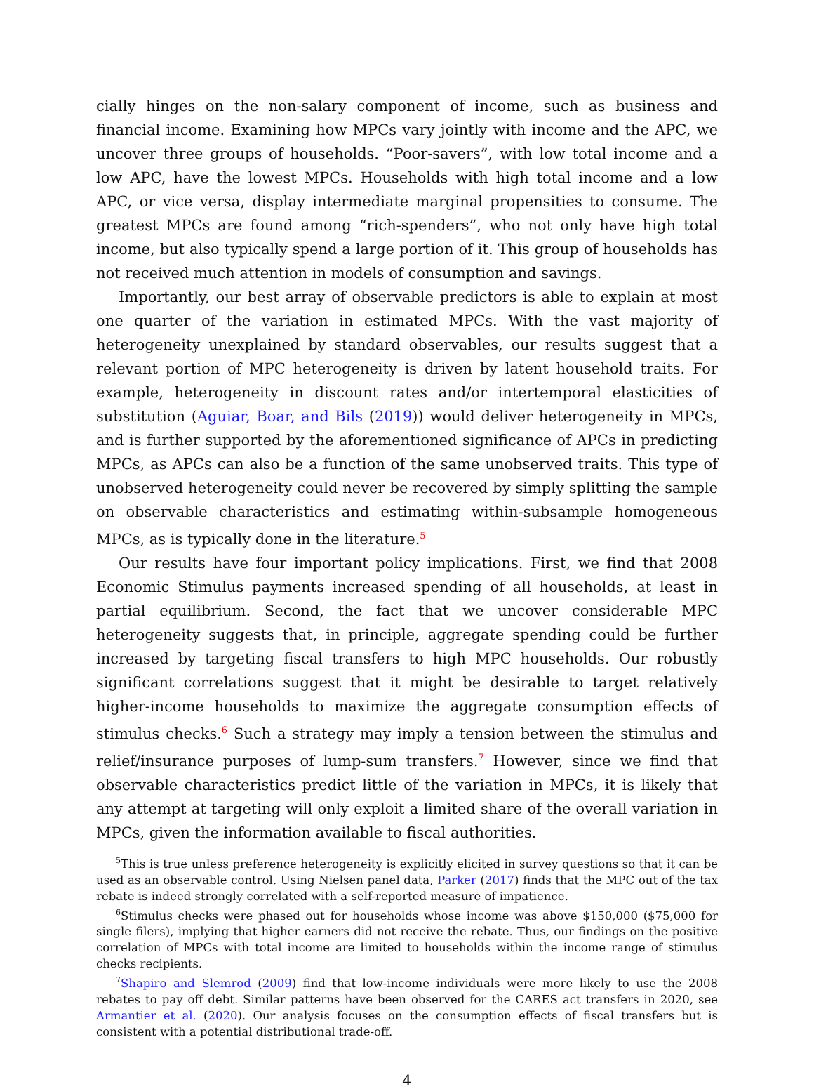cially hinges on the non-salary component of income, such as business and financial income. Examining how MPCs vary jointly with income and the APC, we uncover three groups of households. “Poor-savers”, with low total income and a low APC, have the lowest MPCs. Households with high total income and a low APC, or vice versa, display intermediate marginal propensities to consume. The greatest MPCs are found among “rich-spenders”, who not only have high total income, but also typically spend a large portion of it. This group of households has not received much attention in models of consumption and savings.
Importantly, our best array of observable predictors is able to explain at most one quarter of the variation in estimated MPCs. With the vast majority of heterogeneity unexplained by standard observables, our results suggest that a relevant portion of MPC heterogeneity is driven by latent household traits. For example, heterogeneity in discount rates and/or intertemporal elasticities of substitution (Aguiar, Boar, and Bils (2019)) would deliver heterogeneity in MPCs, and is further supported by the aforementioned significance of APCs in predicting MPCs, as APCs can also be a function of the same unobserved traits. This type of unobserved heterogeneity could never be recovered by simply splitting the sample on observable characteristics and estimating within-subsample homogeneous MPCs, as is typically done in the literature.<sup>5</sup>
Our results have four important policy implications. First, we find that 2008 Economic Stimulus payments increased spending of all households, at least in partial equilibrium. Second, the fact that we uncover considerable MPC heterogeneity suggests that, in principle, aggregate spending could be further increased by targeting fiscal transfers to high MPC households. Our robustly significant correlations suggest that it might be desirable to target relatively higher-income households to maximize the aggregate consumption effects of stimulus checks.<sup>6</sup> Such a strategy may imply a tension between the stimulus and relief/insurance purposes of lump-sum transfers.<sup>7</sup> However, since we find that observable characteristics predict little of the variation in MPCs, it is likely that any attempt at targeting will only exploit a limited share of the overall variation in MPCs, given the information available to fiscal authorities.
<sup>5</sup> This is true unless preference heterogeneity is explicitly elicited in survey questions so that it can be used as an observable control. Using Nielsen panel data, Parker (2017) finds that the MPC out of the tax rebate is indeed strongly correlated with a self-reported measure of impatience.
<sup>6</sup> Stimulus checks were phased out for households whose income was above $150,000 ($75,000 for single filers), implying that higher earners did not receive the rebate. Thus, our findings on the positive correlation of MPCs with total income are limited to households within the income range of stimulus checks recipients.
<sup>7</sup> Shapiro and Slemrod (2009) find that low-income individuals were more likely to use the 2008 rebates to pay off debt. Similar patterns have been observed for the CARES act transfers in 2020, see Armantier et al. (2020). Our analysis focuses on the consumption effects of fiscal transfers but is consistent with a potential distributional trade-off.
4